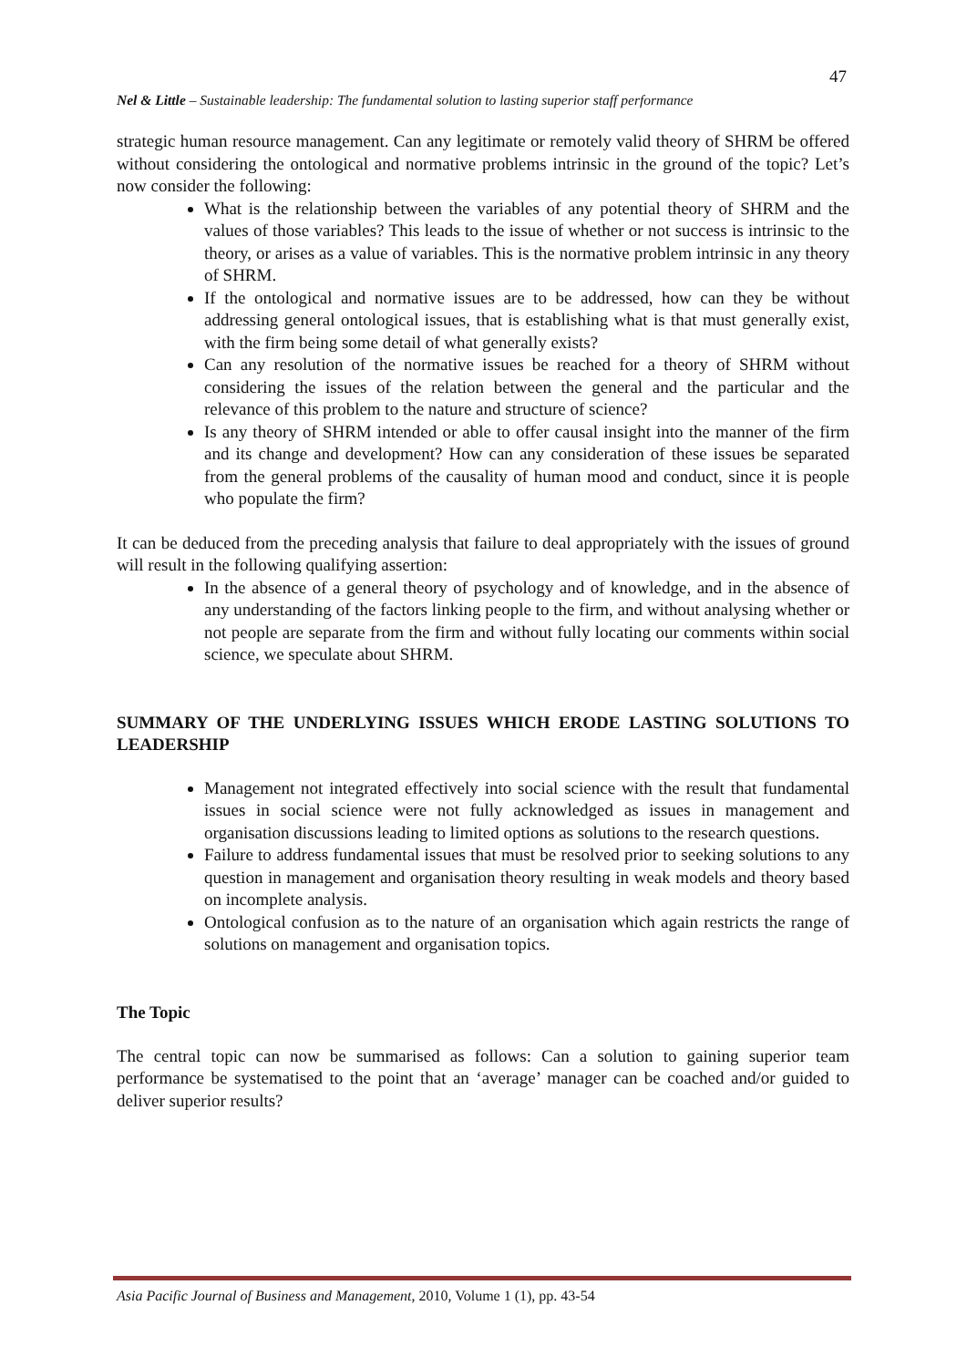47
Nel & Little – Sustainable leadership: The fundamental solution to lasting superior staff performance
strategic human resource management. Can any legitimate or remotely valid theory of SHRM be offered without considering the ontological and normative problems intrinsic in the ground of the topic? Let’s now consider the following:
What is the relationship between the variables of any potential theory of SHRM and the values of those variables? This leads to the issue of whether or not success is intrinsic to the theory, or arises as a value of variables. This is the normative problem intrinsic in any theory of SHRM.
If the ontological and normative issues are to be addressed, how can they be without addressing general ontological issues, that is establishing what is that must generally exist, with the firm being some detail of what generally exists?
Can any resolution of the normative issues be reached for a theory of SHRM without considering the issues of the relation between the general and the particular and the relevance of this problem to the nature and structure of science?
Is any theory of SHRM intended or able to offer causal insight into the manner of the firm and its change and development? How can any consideration of these issues be separated from the general problems of the causality of human mood and conduct, since it is people who populate the firm?
It can be deduced from the preceding analysis that failure to deal appropriately with the issues of ground will result in the following qualifying assertion:
In the absence of a general theory of psychology and of knowledge, and in the absence of any understanding of the factors linking people to the firm, and without analysing whether or not people are separate from the firm and without fully locating our comments within social science, we speculate about SHRM.
SUMMARY OF THE UNDERLYING ISSUES WHICH ERODE LASTING SOLUTIONS TO LEADERSHIP
Management not integrated effectively into social science with the result that fundamental issues in social science were not fully acknowledged as issues in management and organisation discussions leading to limited options as solutions to the research questions.
Failure to address fundamental issues that must be resolved prior to seeking solutions to any question in management and organisation theory resulting in weak models and theory based on incomplete analysis.
Ontological confusion as to the nature of an organisation which again restricts the range of solutions on management and organisation topics.
The Topic
The central topic can now be summarised as follows: Can a solution to gaining superior team performance be systematised to the point that an ‘average’ manager can be coached and/or guided to deliver superior results?
Asia Pacific Journal of Business and Management, 2010, Volume 1 (1), pp. 43-54